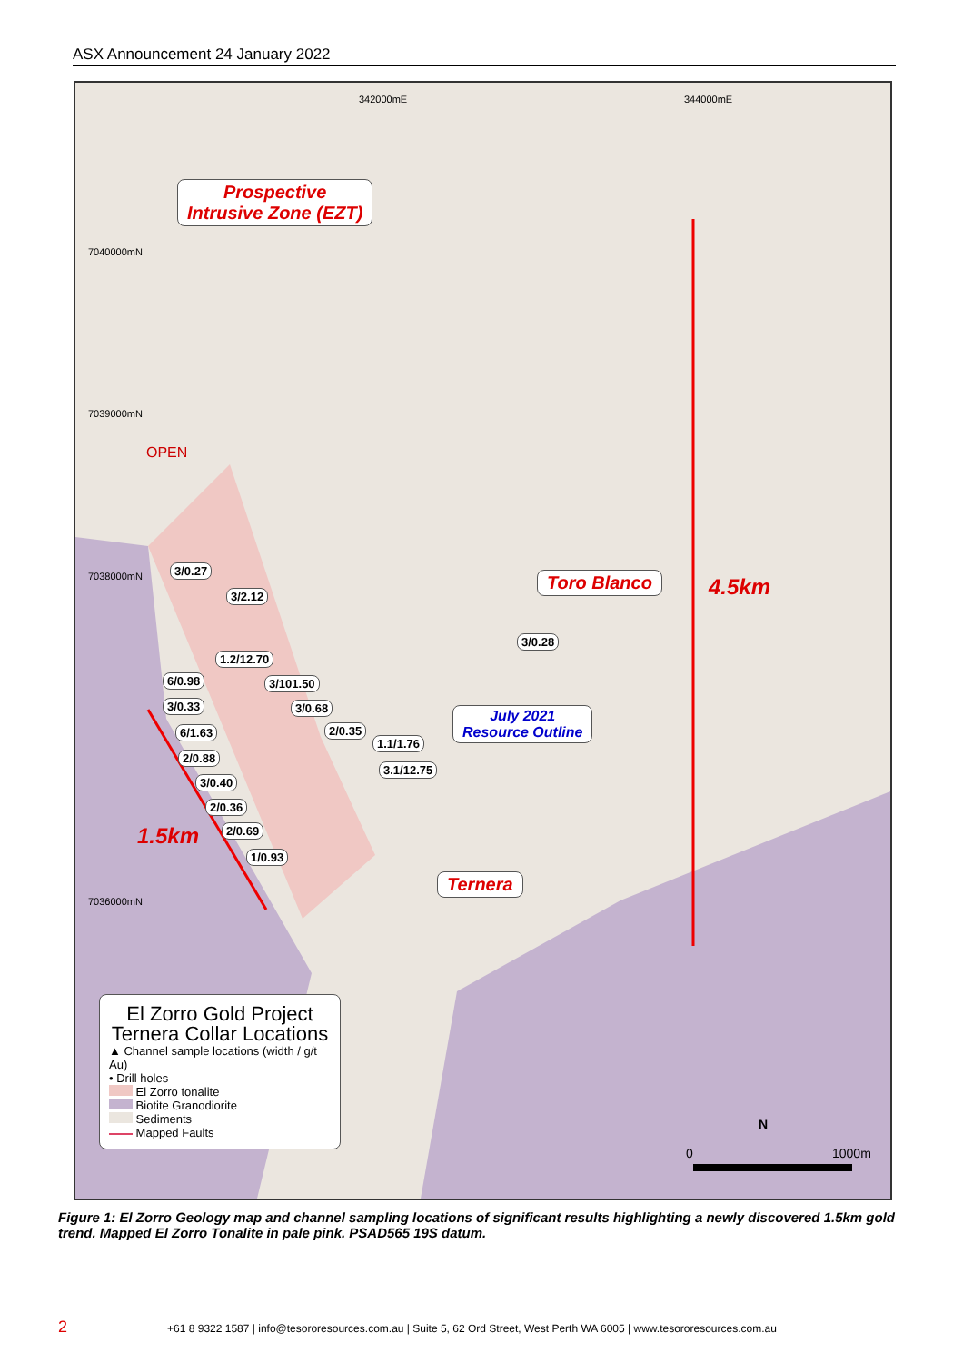ASX Announcement 24 January 2022
342000mE 344000mE
7040000mN
7039000mN
7038000mN
7036000mN
Prospective
Intrusive Zone (EZT)
OPEN
Toro Blanco 4.5km
1.5km
July 2021
Resource Outline
Ternera
3/0.27
3/2.12
3/0.28
1.2/12.70
6/0.98 3/101.50
3/0.33 3/0.68
6/1.63 2/0.35
1.1/1.76
2/0.88
3.1/12.75
3/0.40
2/0.36
2/0.69
1/0.93
El Zorro Gold Project
Ternera Collar Locations
▲ Channel sample locations (width / g/t Au)
• Drill holes
El Zorro tonalite
Biotite Granodiorite
Sediments
Mapped Faults
0
N
1000m
Figure 1: El Zorro Geology map and channel sampling locations of significant results highlighting a newly discovered 1.5km gold trend. Mapped El Zorro Tonalite in pale pink. PSAD565 19S datum.
2 +61 8 9322 1587 | info@tesororesources.com.au | Suite 5, 62 Ord Street, West Perth WA 6005 | www.tesororesources.com.au